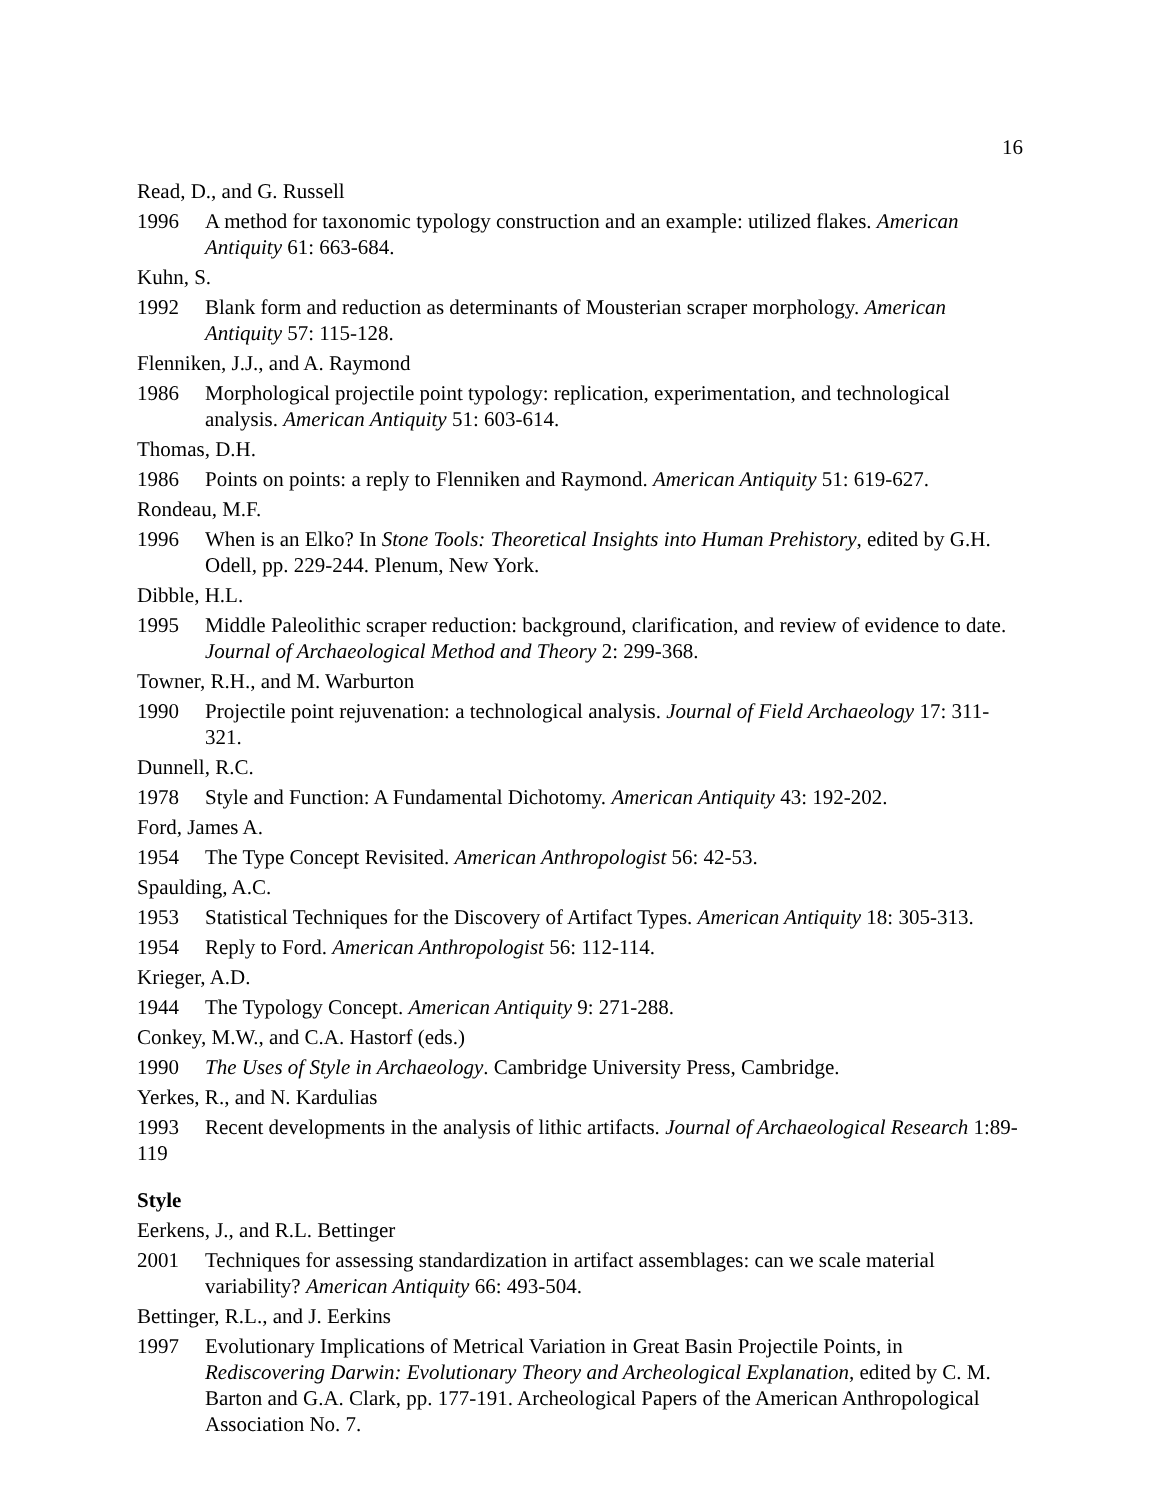16
Read, D., and G. Russell
1996 A method for taxonomic typology construction and an example: utilized flakes. American Antiquity 61: 663-684.
Kuhn, S.
1992 Blank form and reduction as determinants of Mousterian scraper morphology. American Antiquity 57: 115-128.
Flenniken, J.J., and A. Raymond
1986 Morphological projectile point typology: replication, experimentation, and technological analysis. American Antiquity 51: 603-614.
Thomas, D.H.
1986 Points on points: a reply to Flenniken and Raymond. American Antiquity 51: 619-627.
Rondeau, M.F.
1996 When is an Elko? In Stone Tools: Theoretical Insights into Human Prehistory, edited by G.H. Odell, pp. 229-244. Plenum, New York.
Dibble, H.L.
1995 Middle Paleolithic scraper reduction: background, clarification, and review of evidence to date. Journal of Archaeological Method and Theory 2: 299-368.
Towner, R.H., and M. Warburton
1990 Projectile point rejuvenation: a technological analysis. Journal of Field Archaeology 17: 311-321.
Dunnell, R.C.
1978 Style and Function: A Fundamental Dichotomy. American Antiquity 43: 192-202.
Ford, James A.
1954 The Type Concept Revisited. American Anthropologist 56: 42-53.
Spaulding, A.C.
1953 Statistical Techniques for the Discovery of Artifact Types. American Antiquity 18: 305-313.
1954 Reply to Ford. American Anthropologist 56: 112-114.
Krieger, A.D.
1944 The Typology Concept. American Antiquity 9: 271-288.
Conkey, M.W., and C.A. Hastorf (eds.)
1990 The Uses of Style in Archaeology. Cambridge University Press, Cambridge.
Yerkes, R., and N. Kardulias
1993 Recent developments in the analysis of lithic artifacts. Journal of Archaeological Research 1:89-119
Style
Eerkens, J., and R.L. Bettinger
2001 Techniques for assessing standardization in artifact assemblages: can we scale material variability? American Antiquity 66: 493-504.
Bettinger, R.L., and J. Eerkins
1997 Evolutionary Implications of Metrical Variation in Great Basin Projectile Points, in Rediscovering Darwin: Evolutionary Theory and Archeological Explanation, edited by C. M. Barton and G.A. Clark, pp. 177-191. Archeological Papers of the American Anthropological Association No. 7.